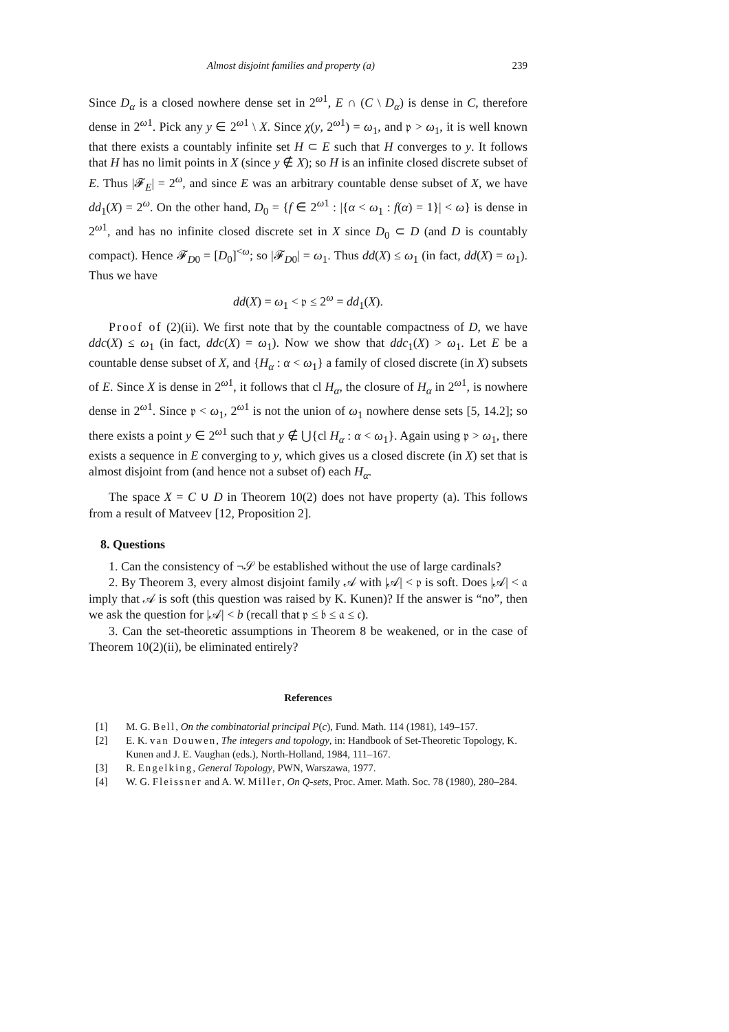Almost disjoint families and property (a) 239
Since D<sub>α</sub> is a closed nowhere dense set in 2<sup>ω1</sup>, E ∩ (C \ D<sub>α</sub>) is dense in C, therefore dense in 2<sup>ω1</sup>. Pick any y ∈ 2<sup>ω1</sup> \ X. Since χ(y, 2<sup>ω1</sup>) = ω<sub>1</sub>, and 𝔭 > ω<sub>1</sub>, it is well known that there exists a countably infinite set H ⊂ E such that H converges to y. It follows that H has no limit points in X (since y ∉ X); so H is an infinite closed discrete subset of E. Thus |𝓕<sub>E</sub>| = 2<sup>ω</sup>, and since E was an arbitrary countable dense subset of X, we have dd<sub>1</sub>(X) = 2<sup>ω</sup>. On the other hand, D<sub>0</sub> = {f ∈ 2<sup>ω1</sup> : |{α < ω<sub>1</sub> : f(α) = 1}| < ω} is dense in 2<sup>ω1</sup>, and has no infinite closed discrete set in X since D<sub>0</sub> ⊂ D (and D is countably compact). Hence 𝓕<sub>D0</sub> = [D<sub>0</sub>]<sup><ω</sup>; so |𝓕<sub>D0</sub>| = ω<sub>1</sub>. Thus dd(X) ≤ ω<sub>1</sub> (in fact, dd(X) = ω<sub>1</sub>). Thus we have
dd(X) = ω<sub>1</sub> < 𝔭 ≤ 2<sup>ω</sup> = dd<sub>1</sub>(X).
Proof of (2)(ii). We first note that by the countable compactness of D, we have ddc(X) ≤ ω<sub>1</sub> (in fact, ddc(X) = ω<sub>1</sub>). Now we show that ddc<sub>1</sub>(X) > ω<sub>1</sub>. Let E be a countable dense subset of X, and {H<sub>α</sub> : α < ω<sub>1</sub>} a family of closed discrete (in X) subsets of E. Since X is dense in 2<sup>ω1</sup>, it follows that cl H<sub>α</sub>, the closure of H<sub>α</sub> in 2<sup>ω1</sup>, is nowhere dense in 2<sup>ω1</sup>. Since 𝔭 < ω<sub>1</sub>, 2<sup>ω1</sup> is not the union of ω<sub>1</sub> nowhere dense sets [5, 14.2]; so there exists a point y ∈ 2<sup>ω1</sup> such that y ∉ ⋃{cl H<sub>α</sub> : α < ω<sub>1</sub>}. Again using 𝔭 > ω<sub>1</sub>, there exists a sequence in E converging to y, which gives us a closed discrete (in X) set that is almost disjoint from (and hence not a subset of) each H<sub>α</sub>.
The space X = C ∪ D in Theorem 10(2) does not have property (a). This follows from a result of Matveev [12, Proposition 2].
8. Questions
1. Can the consistency of ¬𝒮 be established without the use of large cardinals?
2. By Theorem 3, every almost disjoint family 𝒜 with |𝒜| < 𝔭 is soft. Does |𝒜| < 𝔞 imply that 𝒜 is soft (this question was raised by K. Kunen)? If the answer is “no”, then we ask the question for |𝒜| < b (recall that 𝔭 ≤ 𝔟 ≤ 𝔞 ≤ 𝔠).
3. Can the set-theoretic assumptions in Theorem 8 be weakened, or in the case of Theorem 10(2)(ii), be eliminated entirely?
References
[1] M. G. Bell, On the combinatorial principal P(c), Fund. Math. 114 (1981), 149–157.
[2] E. K. van Douwen, The integers and topology, in: Handbook of Set-Theoretic Topology, K. Kunen and J. E. Vaughan (eds.), North-Holland, 1984, 111–167.
[3] R. Engelking, General Topology, PWN, Warszawa, 1977.
[4] W. G. Fleissner and A. W. Miller, On Q-sets, Proc. Amer. Math. Soc. 78 (1980), 280–284.